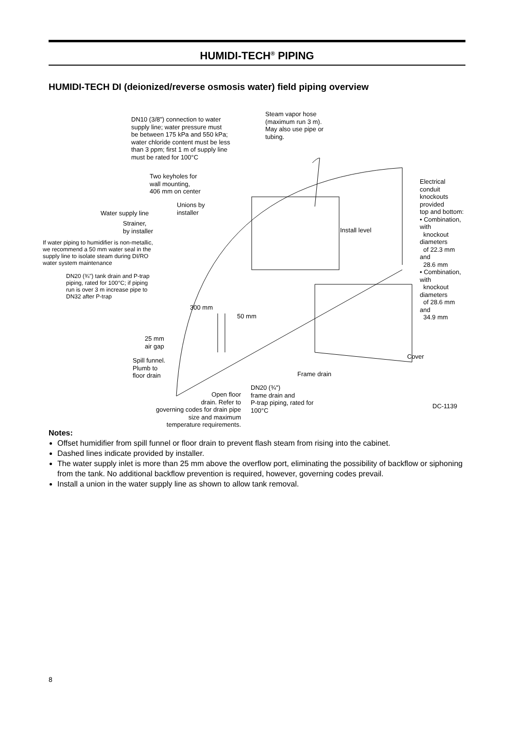HUMIDI-TECH<sup>®</sup> PIPING
HUMIDI-TECH DI (deionized/reverse osmosis water) field piping overview
DN10 (3/8") connection to water
supply line; water pressure must
be between 175 kPa and 550 kPa;
water chloride content must be less
than 3 ppm; first 1 m of supply line
must be rated for 100°C
Steam vapor hose
(maximum run 3 m).
May also use pipe or
tubing.
Two keyholes for
wall mounting,
406 mm on center
Electrical conduit
knockouts provided
top and bottom:
• Combination, with
knockout diameters
of 22.3 mm and
28.6 mm
• Combination, with
knockout diameters
of 28.6 mm and
34.9 mm
Unions by
installer
Water supply line
Strainer,
by installer
Install level
If water piping to humidifier is non-metallic,
we recommend a 50 mm water seal in the
supply line to isolate steam during DI/RO
water system maintenance
DN20 (¾") tank drain and P-trap
piping, rated for 100°C; if piping
run is over 3 m increase pipe to
DN32 after P-trap
300 mm
50 mm
25 mm
air gap
Spill funnel.
Plumb to
floor drain
Cover
Frame drain
DN20 (¾")
frame drain and
P-trap piping, rated for
100°C
Open floor
drain. Refer to
governing codes for drain pipe
size and maximum
temperature requirements.
DC-1139
Notes:
Offset humidifier from spill funnel or floor drain to prevent flash steam from rising into the cabinet.
Dashed lines indicate provided by installer.
The water supply inlet is more than 25 mm above the overflow port, eliminating the possibility of backflow or siphoning from the tank. No additional backflow prevention is required, however, governing codes prevail.
Install a union in the water supply line as shown to allow tank removal.
8